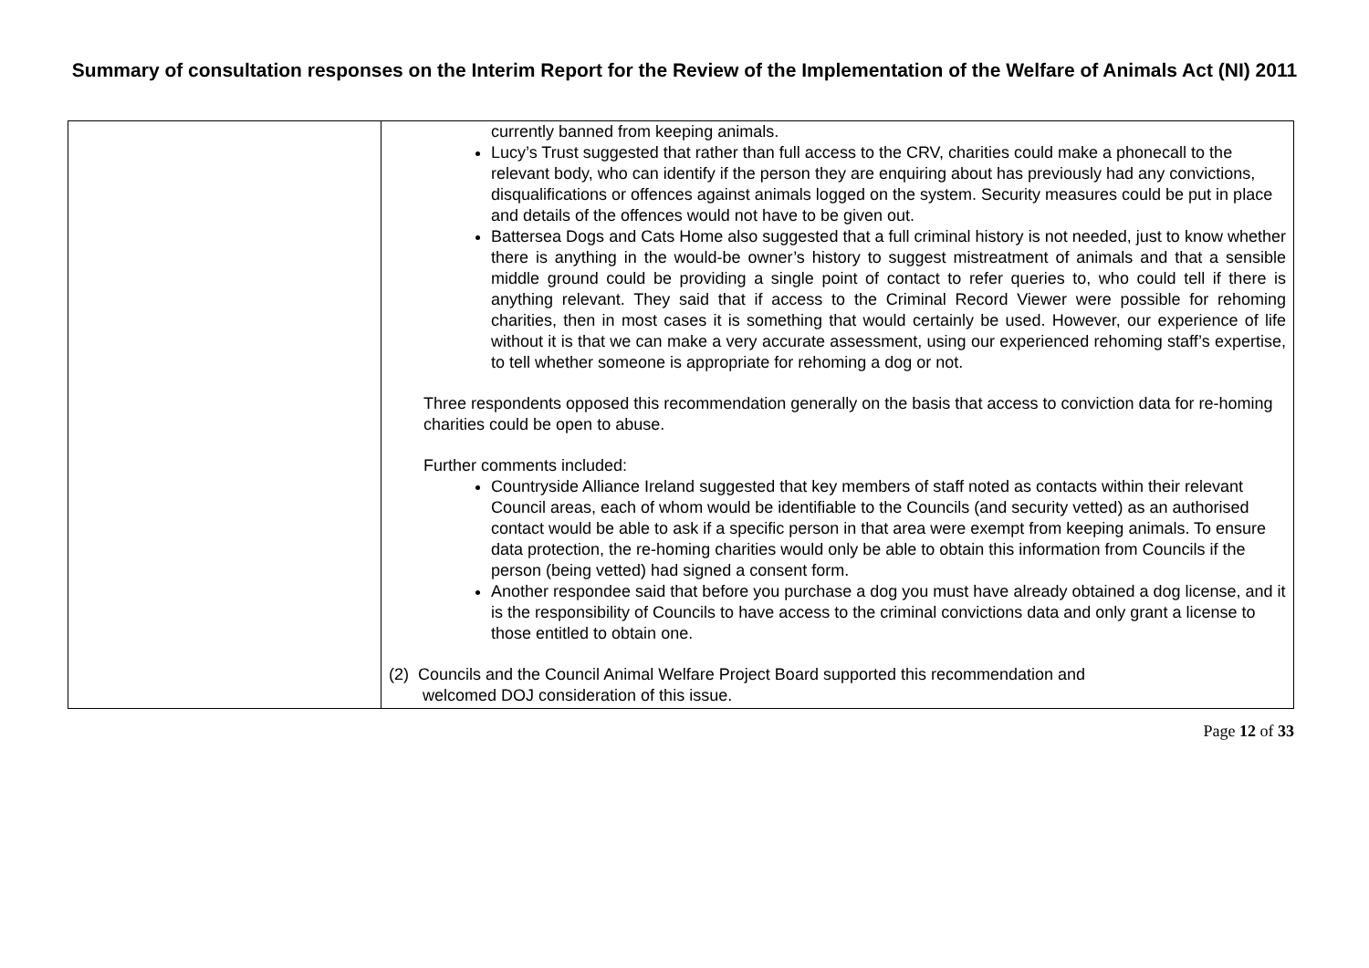Summary of consultation responses on the Interim Report for the Review of the Implementation of the Welfare of Animals Act (NI) 2011
| | currently banned from keeping animals. Lucy’s Trust suggested that rather than full access to the CRV, charities could make a phonecall to the relevant body, who can identify if the person they are enquiring about has previously had any convictions, disqualifications or offences against animals logged on the system. Security measures could be put in place and details of the offences would not have to be given out. Battersea Dogs and Cats Home also suggested that a full criminal history is not needed, just to know whether there is anything in the would-be owner’s history to suggest mistreatment of animals and that a sensible middle ground could be providing a single point of contact to refer queries to, who could tell if there is anything relevant. They said that if access to the Criminal Record Viewer were possible for rehoming charities, then in most cases it is something that would certainly be used. However, our experience of life without it is that we can make a very accurate assessment, using our experienced rehoming staff’s expertise, to tell whether someone is appropriate for rehoming a dog or not. Three respondents opposed this recommendation generally on the basis that access to conviction data for re-homing charities could be open to abuse. Further comments included: Countryside Alliance Ireland suggested that key members of staff noted as contacts within their relevant Council areas, each of whom would be identifiable to the Councils (and security vetted) as an authorised contact would be able to ask if a specific person in that area were exempt from keeping animals. To ensure data protection, the re-homing charities would only be able to obtain this information from Councils if the person (being vetted) had signed a consent form. Another respondee said that before you purchase a dog you must have already obtained a dog license, and it is the responsibility of Councils to have access to the criminal convictions data and only grant a license to those entitled to obtain one. (2) Councils and the Council Animal Welfare Project Board supported this recommendation and welcomed DOJ consideration of this issue. |
Page 12 of 33